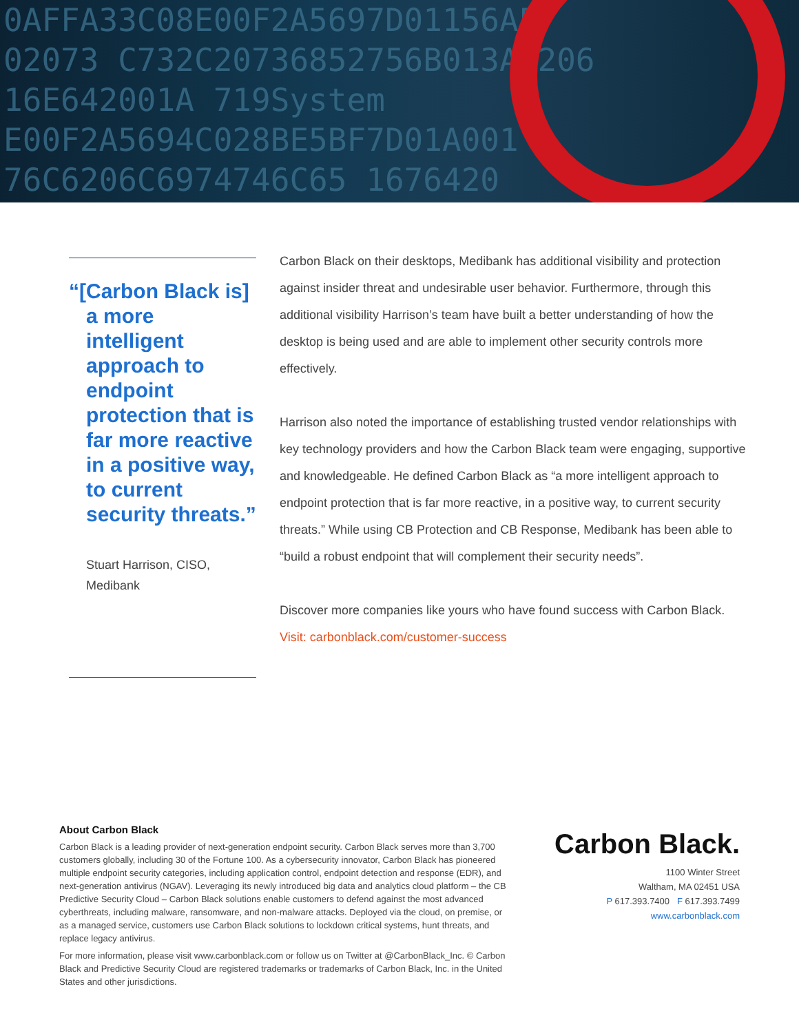0AFFA33C08E00F2A5697D01156AF
02073 C732C20736852756B013AA206
16E642001A 719System
E00F2A5694C028BE5BF7D01A001
76C6206C6974746C65 1676420
“[Carbon Black is] a more intelligent approach to endpoint protection that is far more reactive in a positive way, to current security threats.”
Stuart Harrison, CISO,
Medibank
Carbon Black on their desktops, Medibank has additional visibility and protection against insider threat and undesirable user behavior. Furthermore, through this additional visibility Harrison’s team have built a better understanding of how the desktop is being used and are able to implement other security controls more effectively.
Harrison also noted the importance of establishing trusted vendor relationships with key technology providers and how the Carbon Black team were engaging, supportive and knowledgeable. He defined Carbon Black as “a more intelligent approach to endpoint protection that is far more reactive, in a positive way, to current security threats.” While using CB Protection and CB Response, Medibank has been able to “build a robust endpoint that will complement their security needs”.
Discover more companies like yours who have found success with Carbon Black. Visit: carbonblack.com/customer-success
About Carbon Black
Carbon Black is a leading provider of next-generation endpoint security. Carbon Black serves more than 3,700 customers globally, including 30 of the Fortune 100. As a cybersecurity innovator, Carbon Black has pioneered multiple endpoint security categories, including application control, endpoint detection and response (EDR), and next-generation antivirus (NGAV). Leveraging its newly introduced big data and analytics cloud platform – the CB Predictive Security Cloud – Carbon Black solutions enable customers to defend against the most advanced cyberthreats, including malware, ransomware, and non-malware attacks. Deployed via the cloud, on premise, or as a managed service, customers use Carbon Black solutions to lockdown critical systems, hunt threats, and replace legacy antivirus.
For more information, please visit www.carbonblack.com or follow us on Twitter at @CarbonBlack_Inc. © Carbon Black and Predictive Security Cloud are registered trademarks or trademarks of Carbon Black, Inc. in the United States and other jurisdictions.
Carbon Black.
1100 Winter Street
Waltham, MA 02451 USA
P 617.393.7400 F 617.393.7499
www.carbonblack.com